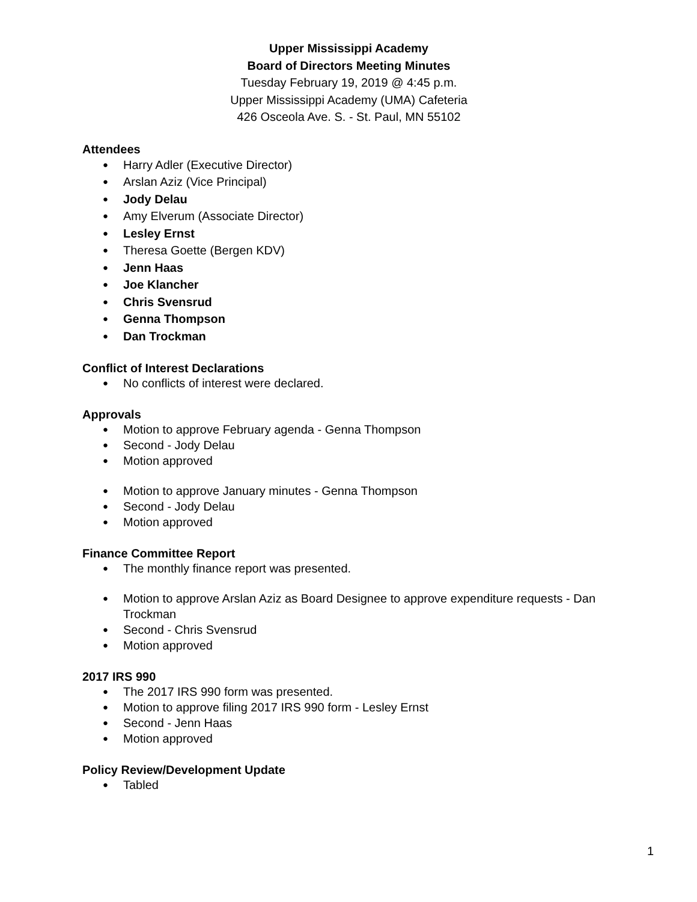Upper Mississippi Academy
Board of Directors Meeting Minutes
Tuesday February 19, 2019 @ 4:45 p.m.
Upper Mississippi Academy (UMA) Cafeteria
426 Osceola Ave. S. - St. Paul, MN 55102
Attendees
Harry Adler (Executive Director)
Arslan Aziz (Vice Principal)
Jody Delau
Amy Elverum (Associate Director)
Lesley Ernst
Theresa Goette (Bergen KDV)
Jenn Haas
Joe Klancher
Chris Svensrud
Genna Thompson
Dan Trockman
Conflict of Interest Declarations
No conflicts of interest were declared.
Approvals
Motion to approve February agenda - Genna Thompson
Second - Jody Delau
Motion approved
Motion to approve January minutes - Genna Thompson
Second - Jody Delau
Motion approved
Finance Committee Report
The monthly finance report was presented.
Motion to approve Arslan Aziz as Board Designee to approve expenditure requests - Dan Trockman
Second - Chris Svensrud
Motion approved
2017 IRS 990
The 2017 IRS 990 form was presented.
Motion to approve filing 2017 IRS 990 form - Lesley Ernst
Second - Jenn Haas
Motion approved
Policy Review/Development Update
Tabled
1